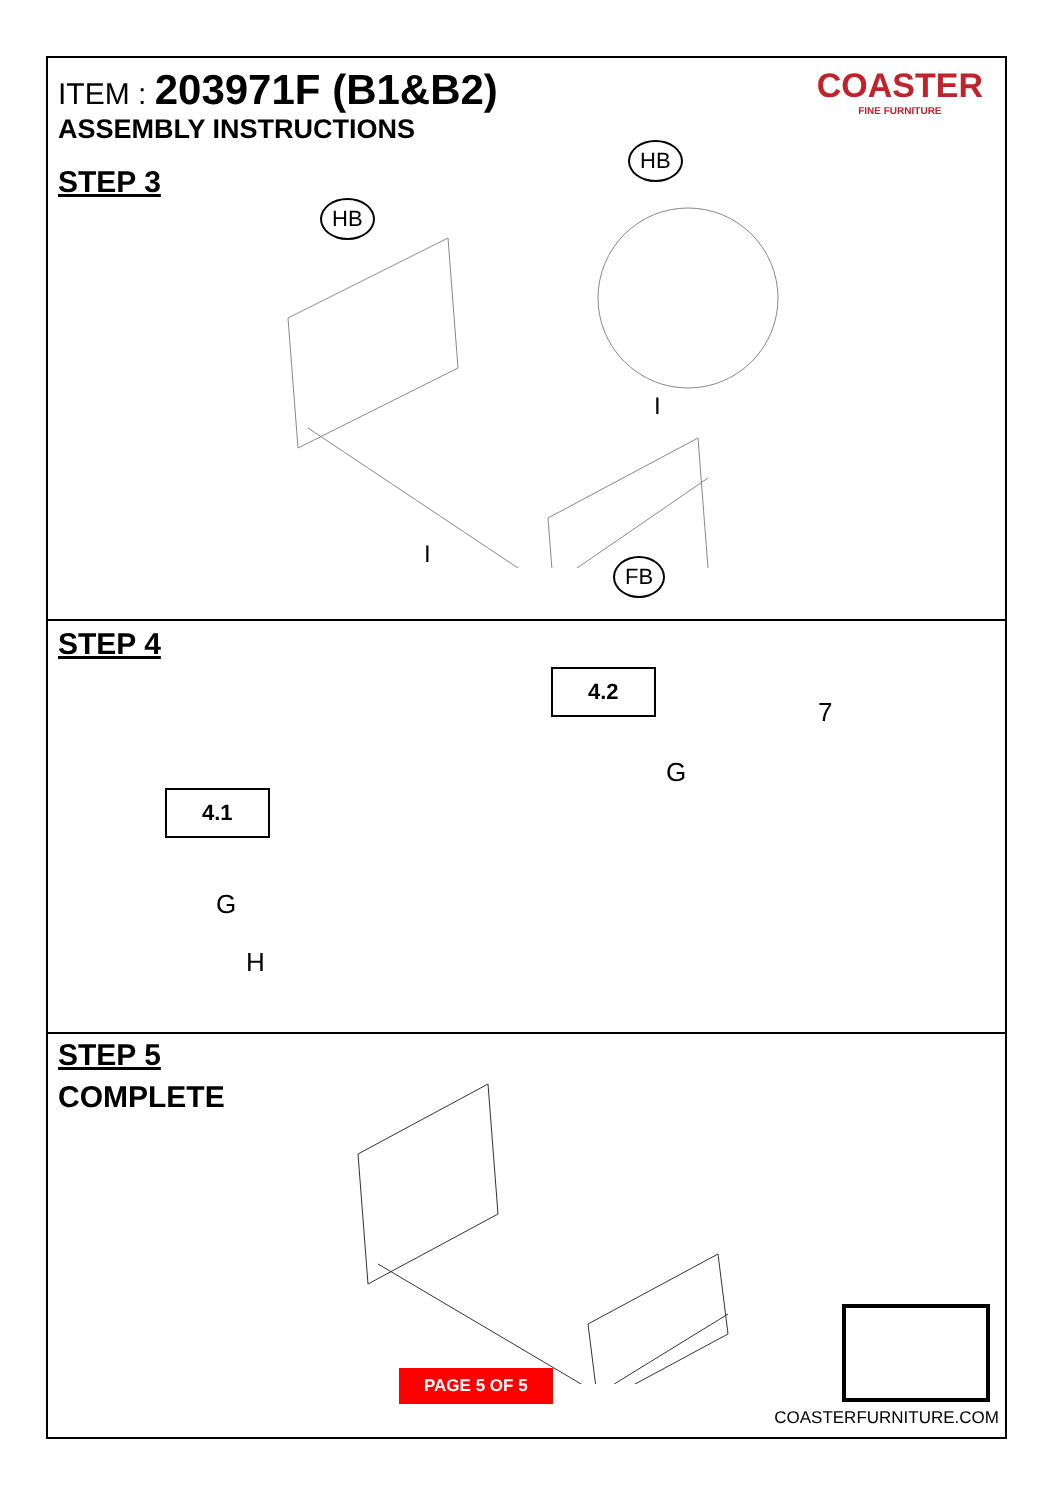ITEM : 203971F (B1&B2)
ASSEMBLY INSTRUCTIONS
COASTER
FINE FURNITURE
STEP 3
HB
HB
I
I
FB
STEP 4
4.2
4.1
7
G
G
H
STEP 5
COMPLETE
PAGE 5 OF 5
COASTERFURNITURE.COM